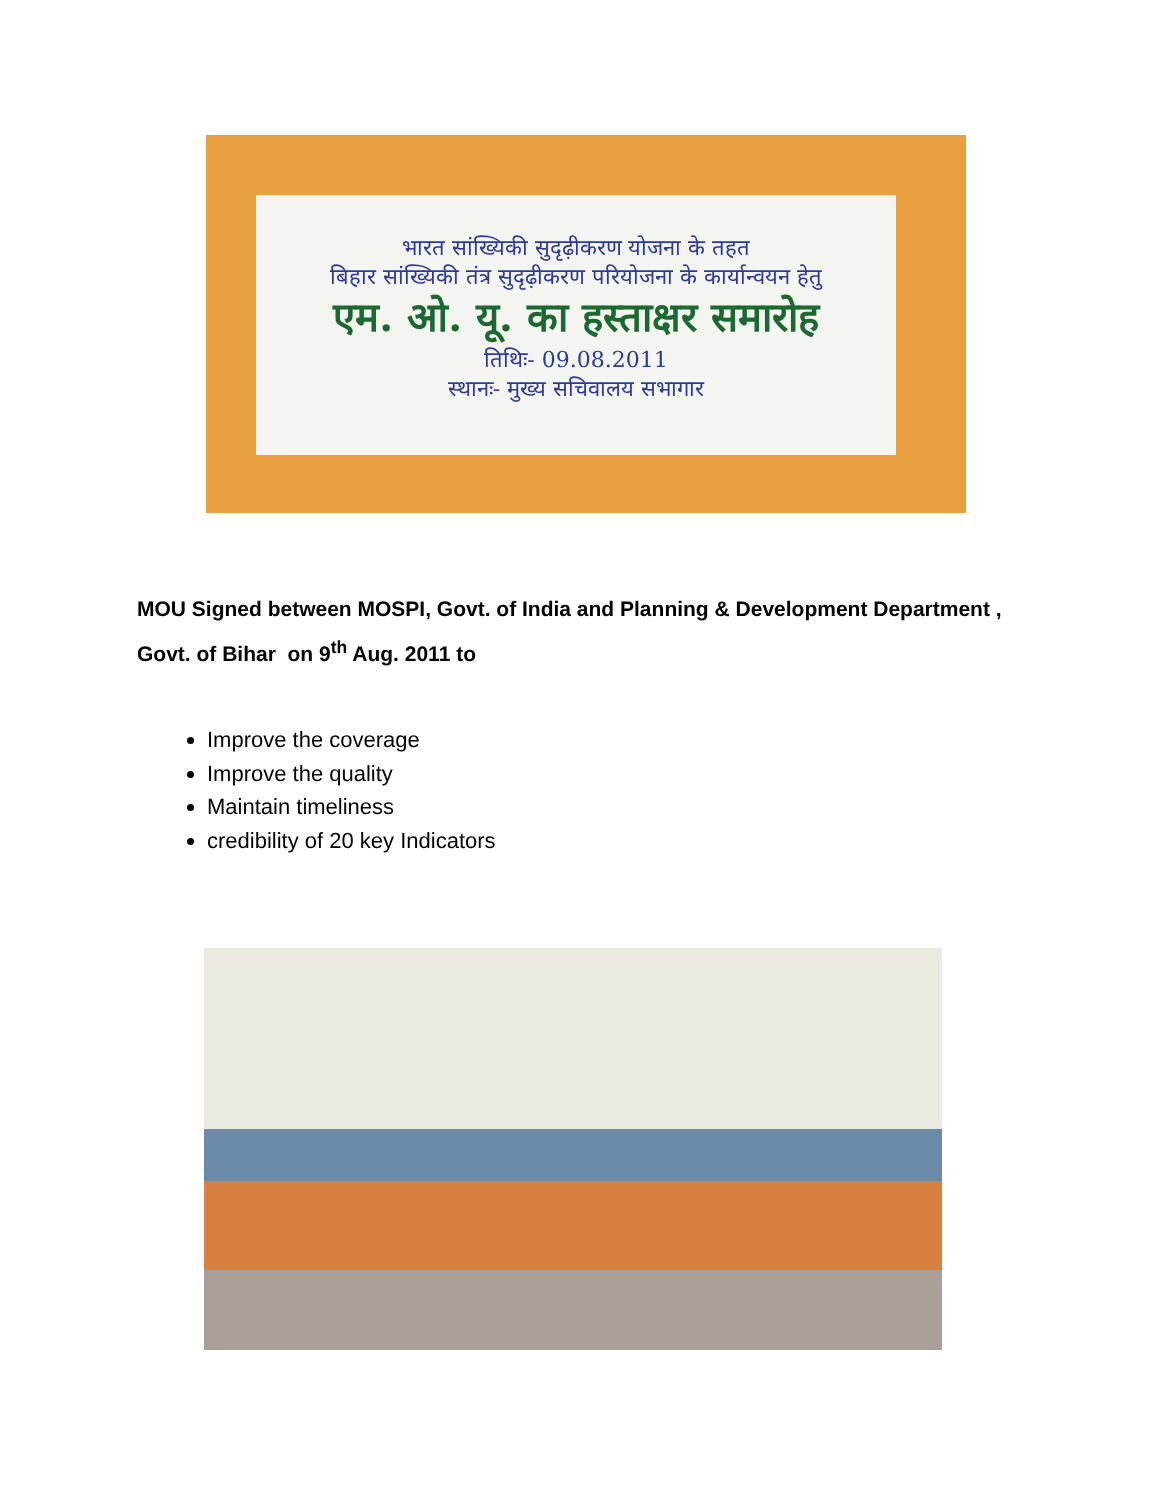भारत सांख्यिकी सुदृढ़ीकरण योजना के तहत
बिहार सांख्यिकी तंत्र सुदृढ़ीकरण परियोजना के कार्यान्वयन हेतु
एम. ओ. यू. का हस्ताक्षर समारोह
तिथिः- 09.08.2011
स्थानः- मुख्य सचिवालय सभागार
MOU Signed between MOSPI, Govt. of India and Planning & Development Department , Govt. of Bihar on 9<sup>th</sup> Aug. 2011 to
Improve the coverage
Improve the quality
Maintain timeliness
credibility of 20 key Indicators